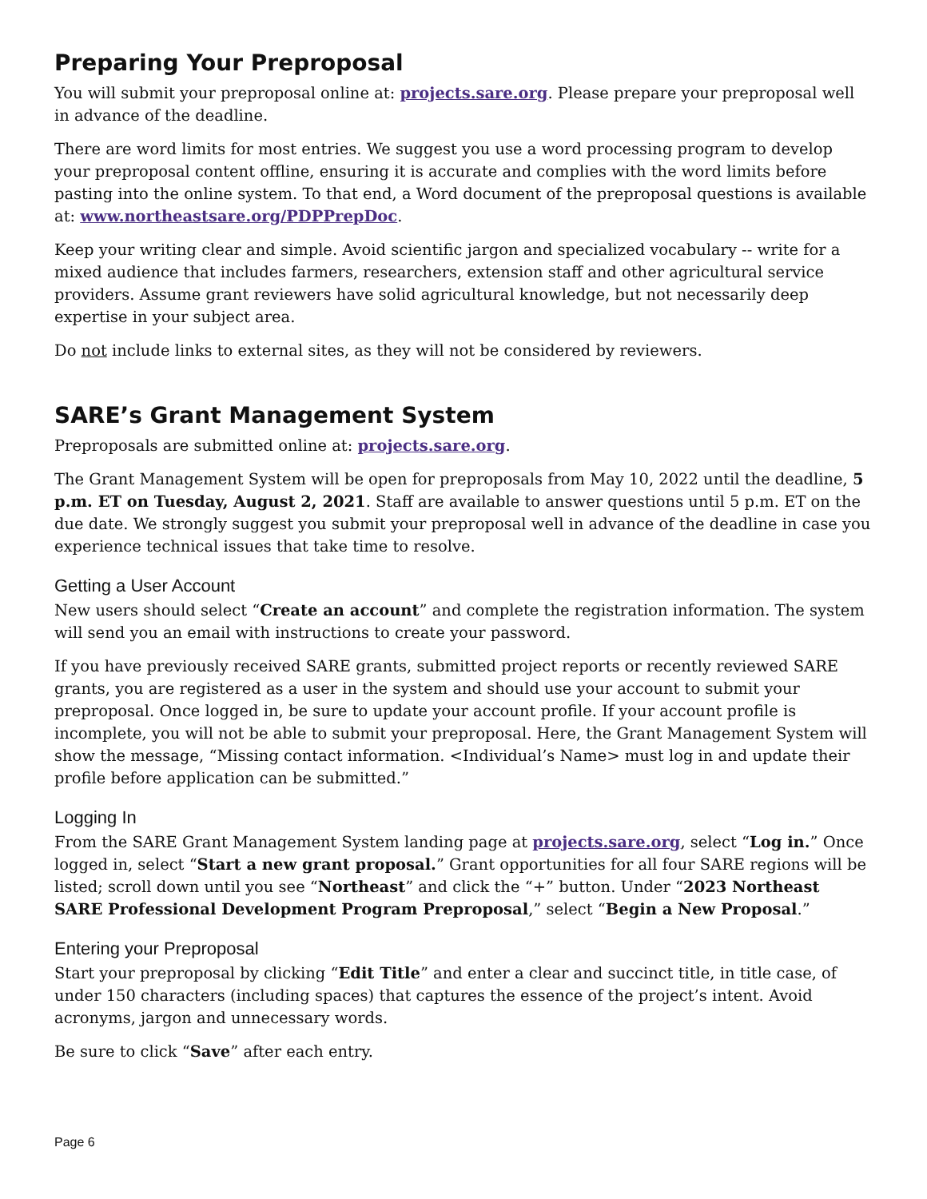Preparing Your Preproposal
You will submit your preproposal online at: projects.sare.org. Please prepare your preproposal well in advance of the deadline.
There are word limits for most entries. We suggest you use a word processing program to develop your preproposal content offline, ensuring it is accurate and complies with the word limits before pasting into the online system. To that end, a Word document of the preproposal questions is available at: www.northeastsare.org/PDPPrepDoc.
Keep your writing clear and simple. Avoid scientific jargon and specialized vocabulary -- write for a mixed audience that includes farmers, researchers, extension staff and other agricultural service providers. Assume grant reviewers have solid agricultural knowledge, but not necessarily deep expertise in your subject area.
Do not include links to external sites, as they will not be considered by reviewers.
SARE’s Grant Management System
Preproposals are submitted online at: projects.sare.org.
The Grant Management System will be open for preproposals from May 10, 2022 until the deadline, 5 p.m. ET on Tuesday, August 2, 2021. Staff are available to answer questions until 5 p.m. ET on the due date. We strongly suggest you submit your preproposal well in advance of the deadline in case you experience technical issues that take time to resolve.
Getting a User Account
New users should select “Create an account” and complete the registration information. The system will send you an email with instructions to create your password.
If you have previously received SARE grants, submitted project reports or recently reviewed SARE grants, you are registered as a user in the system and should use your account to submit your preproposal. Once logged in, be sure to update your account profile. If your account profile is incomplete, you will not be able to submit your preproposal. Here, the Grant Management System will show the message, “Missing contact information. <Individual’s Name> must log in and update their profile before application can be submitted.”
Logging In
From the SARE Grant Management System landing page at projects.sare.org, select “Log in.” Once logged in, select “Start a new grant proposal.” Grant opportunities for all four SARE regions will be listed; scroll down until you see “Northeast” and click the “+” button. Under “2023 Northeast SARE Professional Development Program Preproposal,” select “Begin a New Proposal.”
Entering your Preproposal
Start your preproposal by clicking “Edit Title” and enter a clear and succinct title, in title case, of under 150 characters (including spaces) that captures the essence of the project’s intent. Avoid acronyms, jargon and unnecessary words.
Be sure to click “Save” after each entry.
Page 6